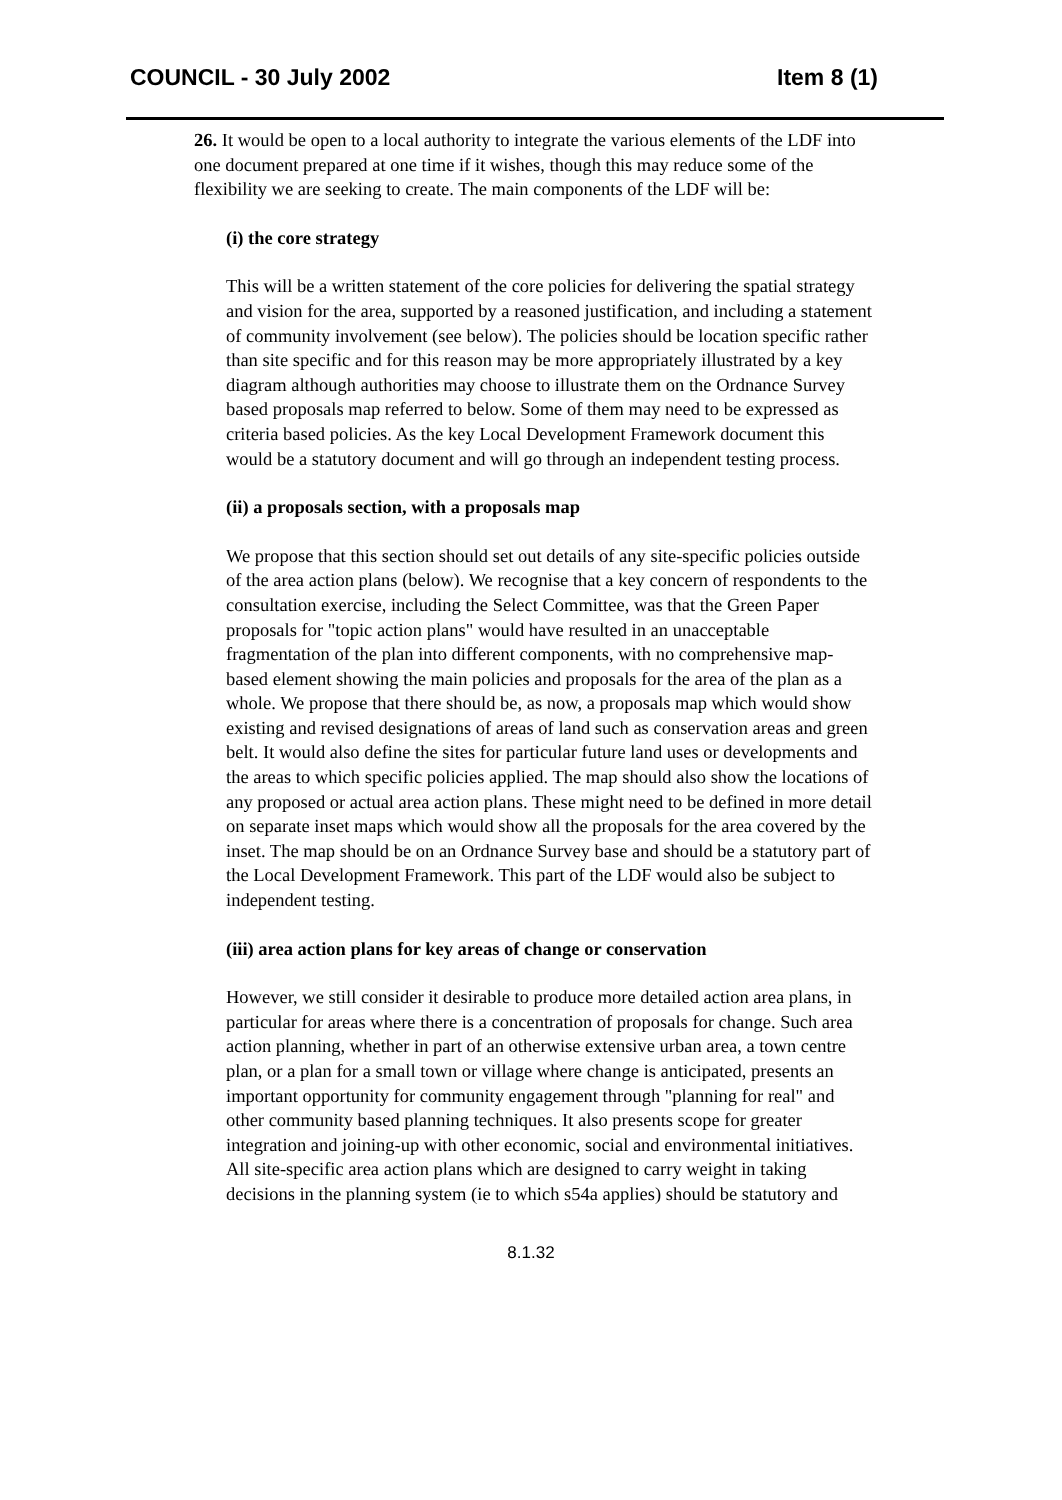COUNCIL - 30 July 2002 Item 8 (1)
26. It would be open to a local authority to integrate the various elements of the LDF into one document prepared at one time if it wishes, though this may reduce some of the flexibility we are seeking to create. The main components of the LDF will be:
(i) the core strategy
This will be a written statement of the core policies for delivering the spatial strategy and vision for the area, supported by a reasoned justification, and including a statement of community involvement (see below). The policies should be location specific rather than site specific and for this reason may be more appropriately illustrated by a key diagram although authorities may choose to illustrate them on the Ordnance Survey based proposals map referred to below. Some of them may need to be expressed as criteria based policies. As the key Local Development Framework document this would be a statutory document and will go through an independent testing process.
(ii) a proposals section, with a proposals map
We propose that this section should set out details of any site-specific policies outside of the area action plans (below). We recognise that a key concern of respondents to the consultation exercise, including the Select Committee, was that the Green Paper proposals for "topic action plans" would have resulted in an unacceptable fragmentation of the plan into different components, with no comprehensive map-based element showing the main policies and proposals for the area of the plan as a whole. We propose that there should be, as now, a proposals map which would show existing and revised designations of areas of land such as conservation areas and green belt. It would also define the sites for particular future land uses or developments and the areas to which specific policies applied. The map should also show the locations of any proposed or actual area action plans. These might need to be defined in more detail on separate inset maps which would show all the proposals for the area covered by the inset. The map should be on an Ordnance Survey base and should be a statutory part of the Local Development Framework. This part of the LDF would also be subject to independent testing.
(iii) area action plans for key areas of change or conservation
However, we still consider it desirable to produce more detailed action area plans, in particular for areas where there is a concentration of proposals for change. Such area action planning, whether in part of an otherwise extensive urban area, a town centre plan, or a plan for a small town or village where change is anticipated, presents an important opportunity for community engagement through "planning for real" and other community based planning techniques. It also presents scope for greater integration and joining-up with other economic, social and environmental initiatives. All site-specific area action plans which are designed to carry weight in taking decisions in the planning system (ie to which s54a applies) should be statutory and
8.1.32